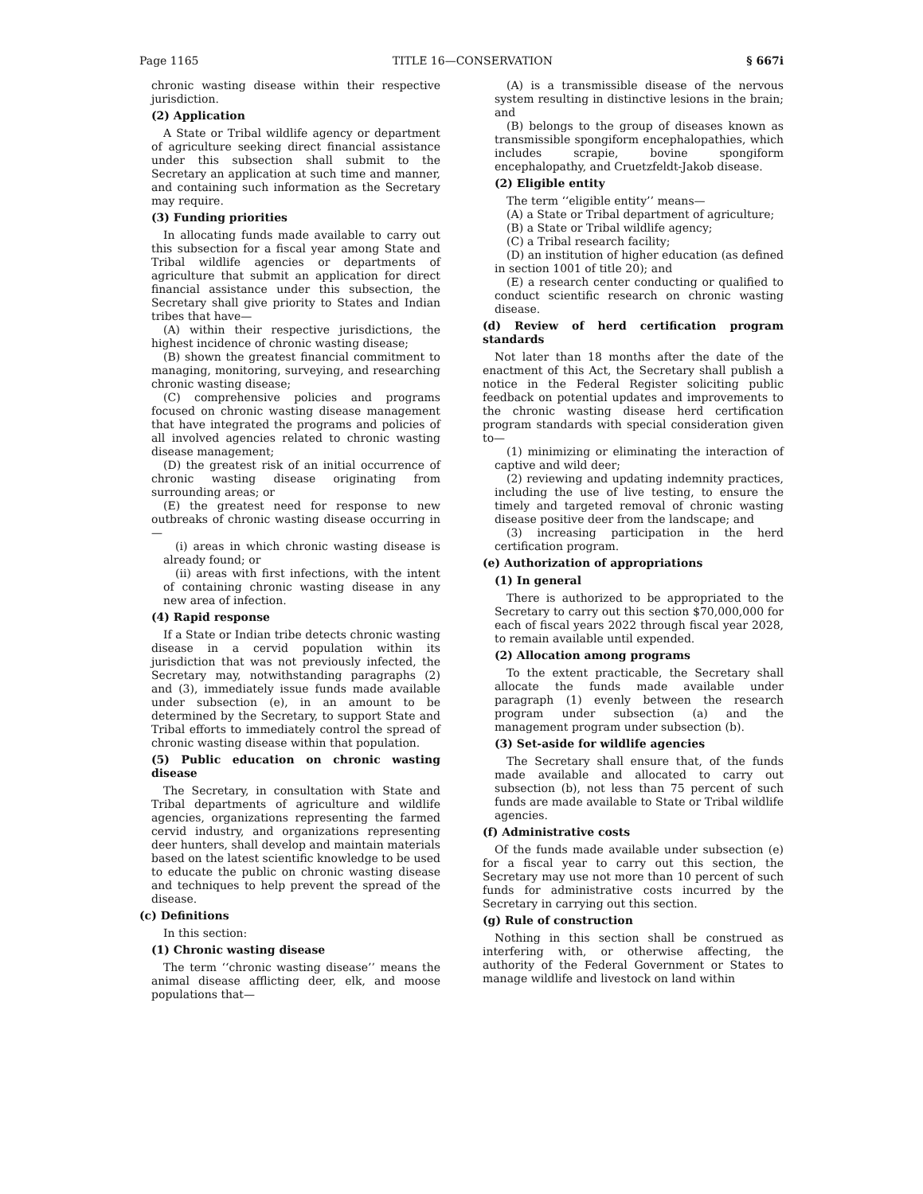Page 1165 TITLE 16—CONSERVATION § 667i
chronic wasting disease within their respective jurisdiction.
(2) Application
A State or Tribal wildlife agency or department of agriculture seeking direct financial assistance under this subsection shall submit to the Secretary an application at such time and manner, and containing such information as the Secretary may require.
(3) Funding priorities
In allocating funds made available to carry out this subsection for a fiscal year among State and Tribal wildlife agencies or departments of agriculture that submit an application for direct financial assistance under this subsection, the Secretary shall give priority to States and Indian tribes that have—
(A) within their respective jurisdictions, the highest incidence of chronic wasting disease;
(B) shown the greatest financial commitment to managing, monitoring, surveying, and researching chronic wasting disease;
(C) comprehensive policies and programs focused on chronic wasting disease management that have integrated the programs and policies of all involved agencies related to chronic wasting disease management;
(D) the greatest risk of an initial occurrence of chronic wasting disease originating from surrounding areas; or
(E) the greatest need for response to new outbreaks of chronic wasting disease occurring in—
(i) areas in which chronic wasting disease is already found; or
(ii) areas with first infections, with the intent of containing chronic wasting disease in any new area of infection.
(4) Rapid response
If a State or Indian tribe detects chronic wasting disease in a cervid population within its jurisdiction that was not previously infected, the Secretary may, notwithstanding paragraphs (2) and (3), immediately issue funds made available under subsection (e), in an amount to be determined by the Secretary, to support State and Tribal efforts to immediately control the spread of chronic wasting disease within that population.
(5) Public education on chronic wasting disease
The Secretary, in consultation with State and Tribal departments of agriculture and wildlife agencies, organizations representing the farmed cervid industry, and organizations representing deer hunters, shall develop and maintain materials based on the latest scientific knowledge to be used to educate the public on chronic wasting disease and techniques to help prevent the spread of the disease.
(c) Definitions
In this section:
(1) Chronic wasting disease
The term ‘‘chronic wasting disease’’ means the animal disease afflicting deer, elk, and moose populations that—
(A) is a transmissible disease of the nervous system resulting in distinctive lesions in the brain; and
(B) belongs to the group of diseases known as transmissible spongiform encephalopathies, which includes scrapie, bovine spongiform encephalopathy, and Cruetzfeldt-Jakob disease.
(2) Eligible entity
The term ‘‘eligible entity’’ means—
(A) a State or Tribal department of agriculture;
(B) a State or Tribal wildlife agency;
(C) a Tribal research facility;
(D) an institution of higher education (as defined in section 1001 of title 20); and
(E) a research center conducting or qualified to conduct scientific research on chronic wasting disease.
(d) Review of herd certification program standards
Not later than 18 months after the date of the enactment of this Act, the Secretary shall publish a notice in the Federal Register soliciting public feedback on potential updates and improvements to the chronic wasting disease herd certification program standards with special consideration given to—
(1) minimizing or eliminating the interaction of captive and wild deer;
(2) reviewing and updating indemnity practices, including the use of live testing, to ensure the timely and targeted removal of chronic wasting disease positive deer from the landscape; and
(3) increasing participation in the herd certification program.
(e) Authorization of appropriations
(1) In general
There is authorized to be appropriated to the Secretary to carry out this section $70,000,000 for each of fiscal years 2022 through fiscal year 2028, to remain available until expended.
(2) Allocation among programs
To the extent practicable, the Secretary shall allocate the funds made available under paragraph (1) evenly between the research program under subsection (a) and the management program under subsection (b).
(3) Set-aside for wildlife agencies
The Secretary shall ensure that, of the funds made available and allocated to carry out subsection (b), not less than 75 percent of such funds are made available to State or Tribal wildlife agencies.
(f) Administrative costs
Of the funds made available under subsection (e) for a fiscal year to carry out this section, the Secretary may use not more than 10 percent of such funds for administrative costs incurred by the Secretary in carrying out this section.
(g) Rule of construction
Nothing in this section shall be construed as interfering with, or otherwise affecting, the authority of the Federal Government or States to manage wildlife and livestock on land within